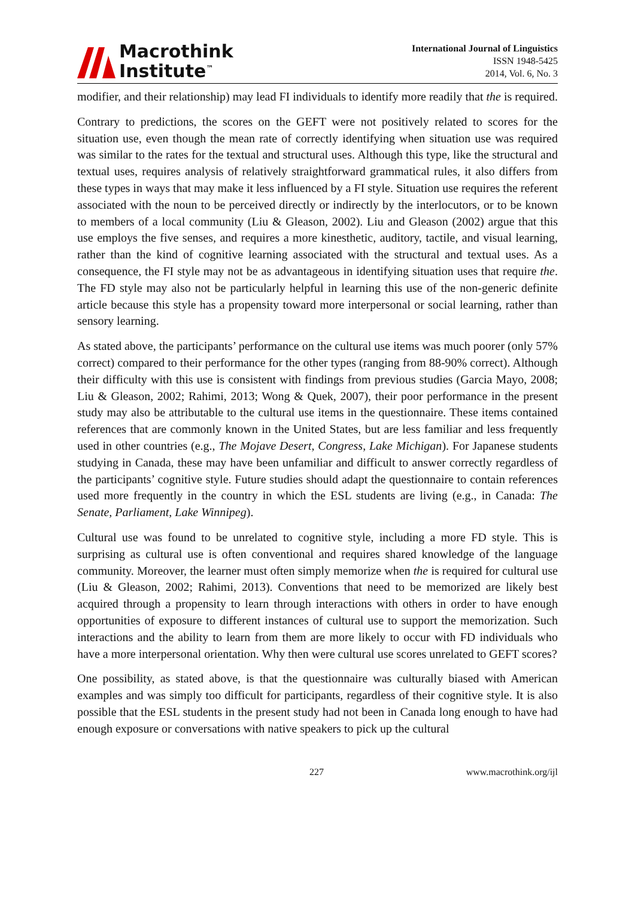Macrothink
Institute<sup>™</sup>
International Journal of Linguistics
ISSN 1948-5425
2014, Vol. 6, No. 3
modifier, and their relationship) may lead FI individuals to identify more readily that the is required.
Contrary to predictions, the scores on the GEFT were not positively related to scores for the situation use, even though the mean rate of correctly identifying when situation use was required was similar to the rates for the textual and structural uses. Although this type, like the structural and textual uses, requires analysis of relatively straightforward grammatical rules, it also differs from these types in ways that may make it less influenced by a FI style. Situation use requires the referent associated with the noun to be perceived directly or indirectly by the interlocutors, or to be known to members of a local community (Liu & Gleason, 2002). Liu and Gleason (2002) argue that this use employs the five senses, and requires a more kinesthetic, auditory, tactile, and visual learning, rather than the kind of cognitive learning associated with the structural and textual uses. As a consequence, the FI style may not be as advantageous in identifying situation uses that require the. The FD style may also not be particularly helpful in learning this use of the non-generic definite article because this style has a propensity toward more interpersonal or social learning, rather than sensory learning.
As stated above, the participants’ performance on the cultural use items was much poorer (only 57% correct) compared to their performance for the other types (ranging from 88-90% correct). Although their difficulty with this use is consistent with findings from previous studies (Garcia Mayo, 2008; Liu & Gleason, 2002; Rahimi, 2013; Wong & Quek, 2007), their poor performance in the present study may also be attributable to the cultural use items in the questionnaire. These items contained references that are commonly known in the United States, but are less familiar and less frequently used in other countries (e.g., The Mojave Desert, Congress, Lake Michigan). For Japanese students studying in Canada, these may have been unfamiliar and difficult to answer correctly regardless of the participants’ cognitive style. Future studies should adapt the questionnaire to contain references used more frequently in the country in which the ESL students are living (e.g., in Canada: The Senate, Parliament, Lake Winnipeg).
Cultural use was found to be unrelated to cognitive style, including a more FD style. This is surprising as cultural use is often conventional and requires shared knowledge of the language community. Moreover, the learner must often simply memorize when the is required for cultural use (Liu & Gleason, 2002; Rahimi, 2013). Conventions that need to be memorized are likely best acquired through a propensity to learn through interactions with others in order to have enough opportunities of exposure to different instances of cultural use to support the memorization. Such interactions and the ability to learn from them are more likely to occur with FD individuals who have a more interpersonal orientation. Why then were cultural use scores unrelated to GEFT scores?
One possibility, as stated above, is that the questionnaire was culturally biased with American examples and was simply too difficult for participants, regardless of their cognitive style. It is also possible that the ESL students in the present study had not been in Canada long enough to have had enough exposure or conversations with native speakers to pick up the cultural
227 www.macrothink.org/ijl